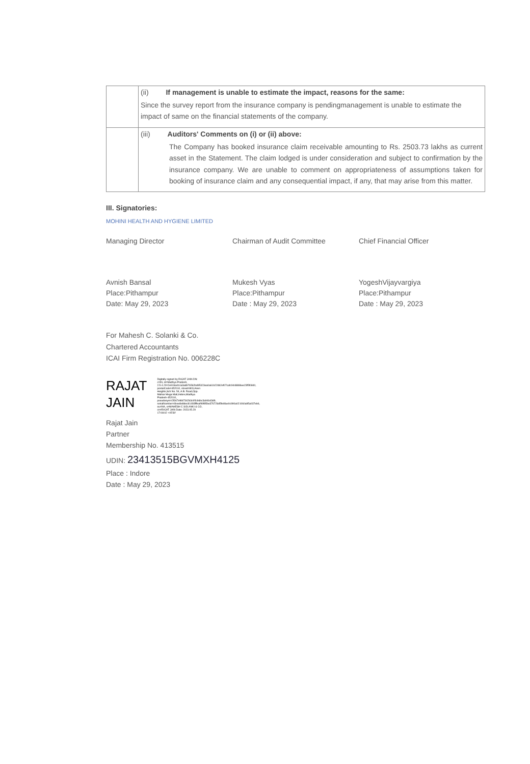| | (ii) If management is unable to estimate the impact, reasons for the same: Since the survey report from the insurance company is pendingmanagement is unable to estimate the impact of same on the financial statements of the company. |
| | (iii) Auditors' Comments on (i) or (ii) above: The Company has booked insurance claim receivable amounting to Rs. 2503.73 lakhs as current asset in the Statement. The claim lodged is under consideration and subject to confirmation by the insurance company. We are unable to comment on appropriateness of assumptions taken for booking of insurance claim and any consequential impact, if any, that may arise from this matter. |
III. Signatories:
MOHINI HEALTH AND HYGIENE LIMITED
Managing Director Chairman of Audit Committee Chief Financial Officer
Avnish Bansal
Place:Pithampur
Date: May 29, 2023
Mukesh Vyas
Place:Pithampur
Date : May 29, 2023
YogeshVijayvargiya
Place:Pithampur
Date : May 29, 2023
For Mahesh C. Solanki & Co.
Chartered Accountants
ICAI Firm Registration No. 006228C
RAJAT
JAIN
Digitally signed by RAJAT JAIN DN: c=IN, st=Madhya Pradesh, 2.5.4.20=2e919a4b1a3adb76562bd95323ea0a61b22db2ef07cafc9448886ee23f5f0840, postalCode=452010, street=803,Airen Heights,Sch No. 54, A.B. Road,Opp. Malhar Mega Mall,Indore,Madhya Pradesh-452010, pseudonym=2f367efdb7342b3c95cb6bc3a94b43d9, serialNumber=4bee8e8dec81493fffeaf99f85be376726d5fe6fae0c990a021060a95a037eb6, ou=NA, o=MAHESH C SOLANKI & CO, cn=RAJAT JAIN Date: 2023.05.29 17:08:02 +05'30'
Rajat Jain
Partner
Membership No. 413515
UDIN: 23413515BGVMXH4125
Place : Indore
Date : May 29, 2023